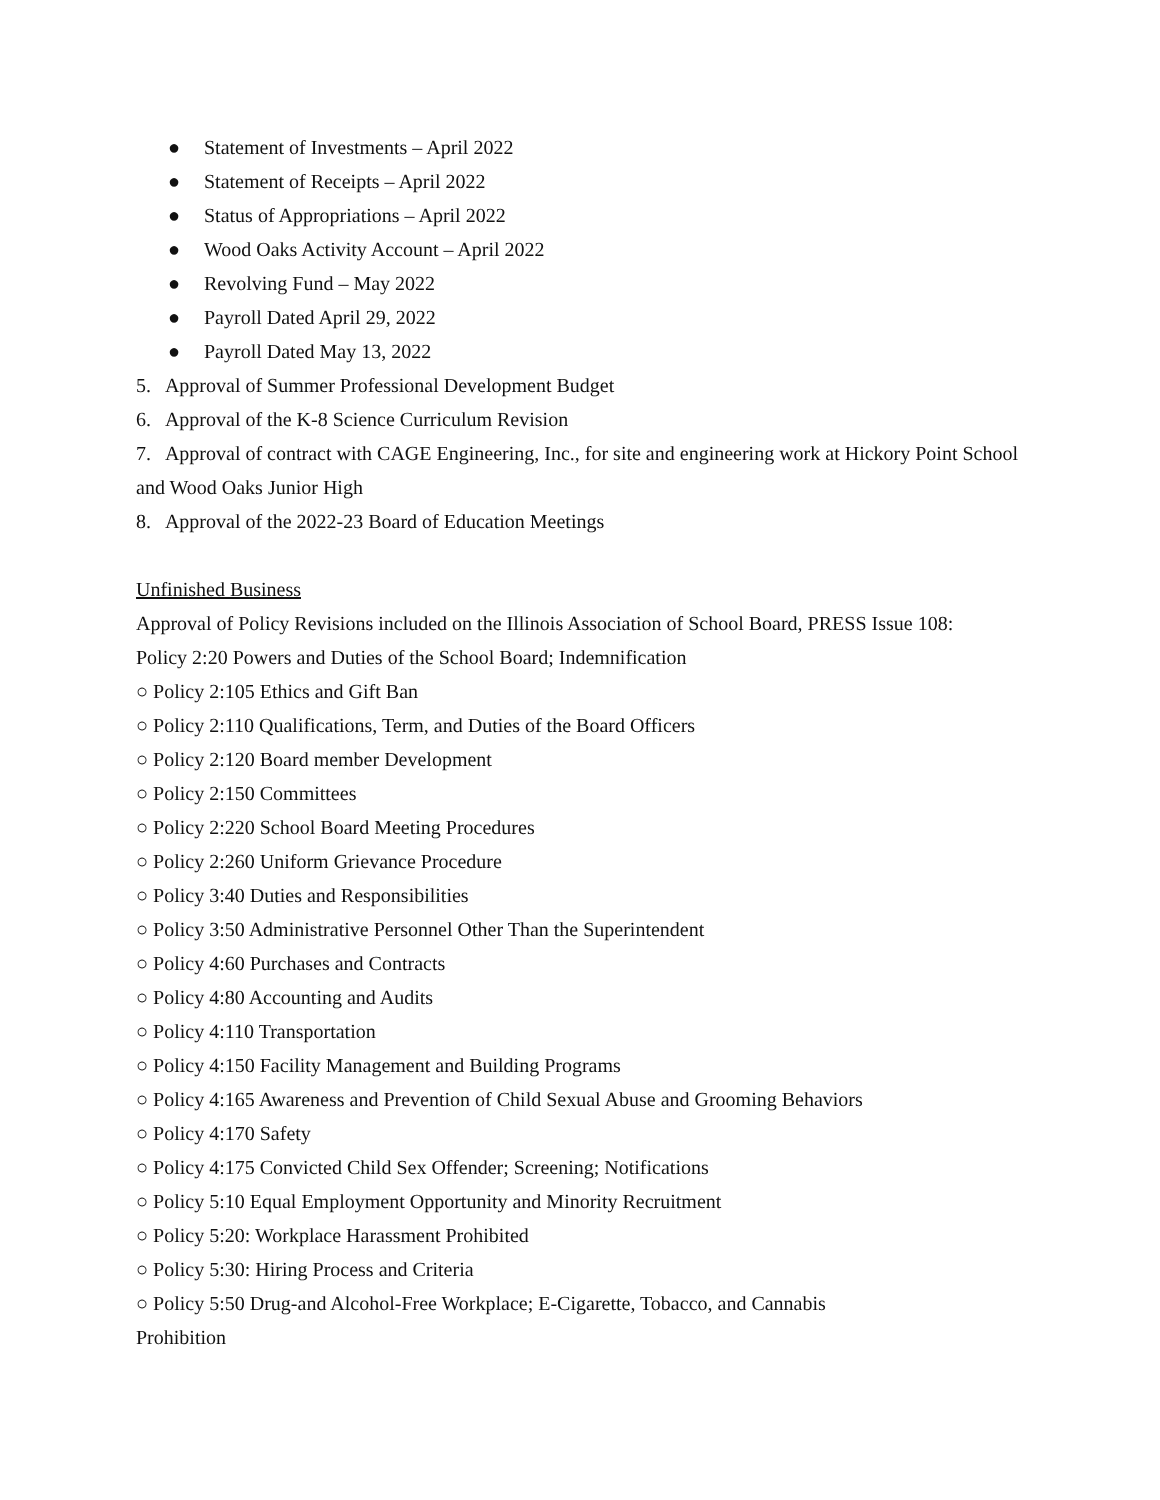● Statement of Investments – April 2022
● Statement of Receipts – April 2022
● Status of Appropriations – April 2022
● Wood Oaks Activity Account – April 2022
● Revolving Fund – May 2022
● Payroll Dated April 29, 2022
● Payroll Dated May 13, 2022
5. Approval of Summer Professional Development Budget
6. Approval of the K-8 Science Curriculum Revision
7. Approval of contract with CAGE Engineering, Inc., for site and engineering work at Hickory Point School and Wood Oaks Junior High
8. Approval of the 2022-23 Board of Education Meetings
Unfinished Business
Approval of Policy Revisions included on the Illinois Association of School Board, PRESS Issue 108:
Policy 2:20 Powers and Duties of the School Board; Indemnification
○ Policy 2:105 Ethics and Gift Ban
○ Policy 2:110 Qualifications, Term, and Duties of the Board Officers
○ Policy 2:120 Board member Development
○ Policy 2:150 Committees
○ Policy 2:220 School Board Meeting Procedures
○ Policy 2:260 Uniform Grievance Procedure
○ Policy 3:40 Duties and Responsibilities
○ Policy 3:50 Administrative Personnel Other Than the Superintendent
○ Policy 4:60 Purchases and Contracts
○ Policy 4:80 Accounting and Audits
○ Policy 4:110 Transportation
○ Policy 4:150 Facility Management and Building Programs
○ Policy 4:165 Awareness and Prevention of Child Sexual Abuse and Grooming Behaviors
○ Policy 4:170 Safety
○ Policy 4:175 Convicted Child Sex Offender; Screening; Notifications
○ Policy 5:10 Equal Employment Opportunity and Minority Recruitment
○ Policy 5:20: Workplace Harassment Prohibited
○ Policy 5:30: Hiring Process and Criteria
○ Policy 5:50 Drug-and Alcohol-Free Workplace; E-Cigarette, Tobacco, and Cannabis
Prohibition